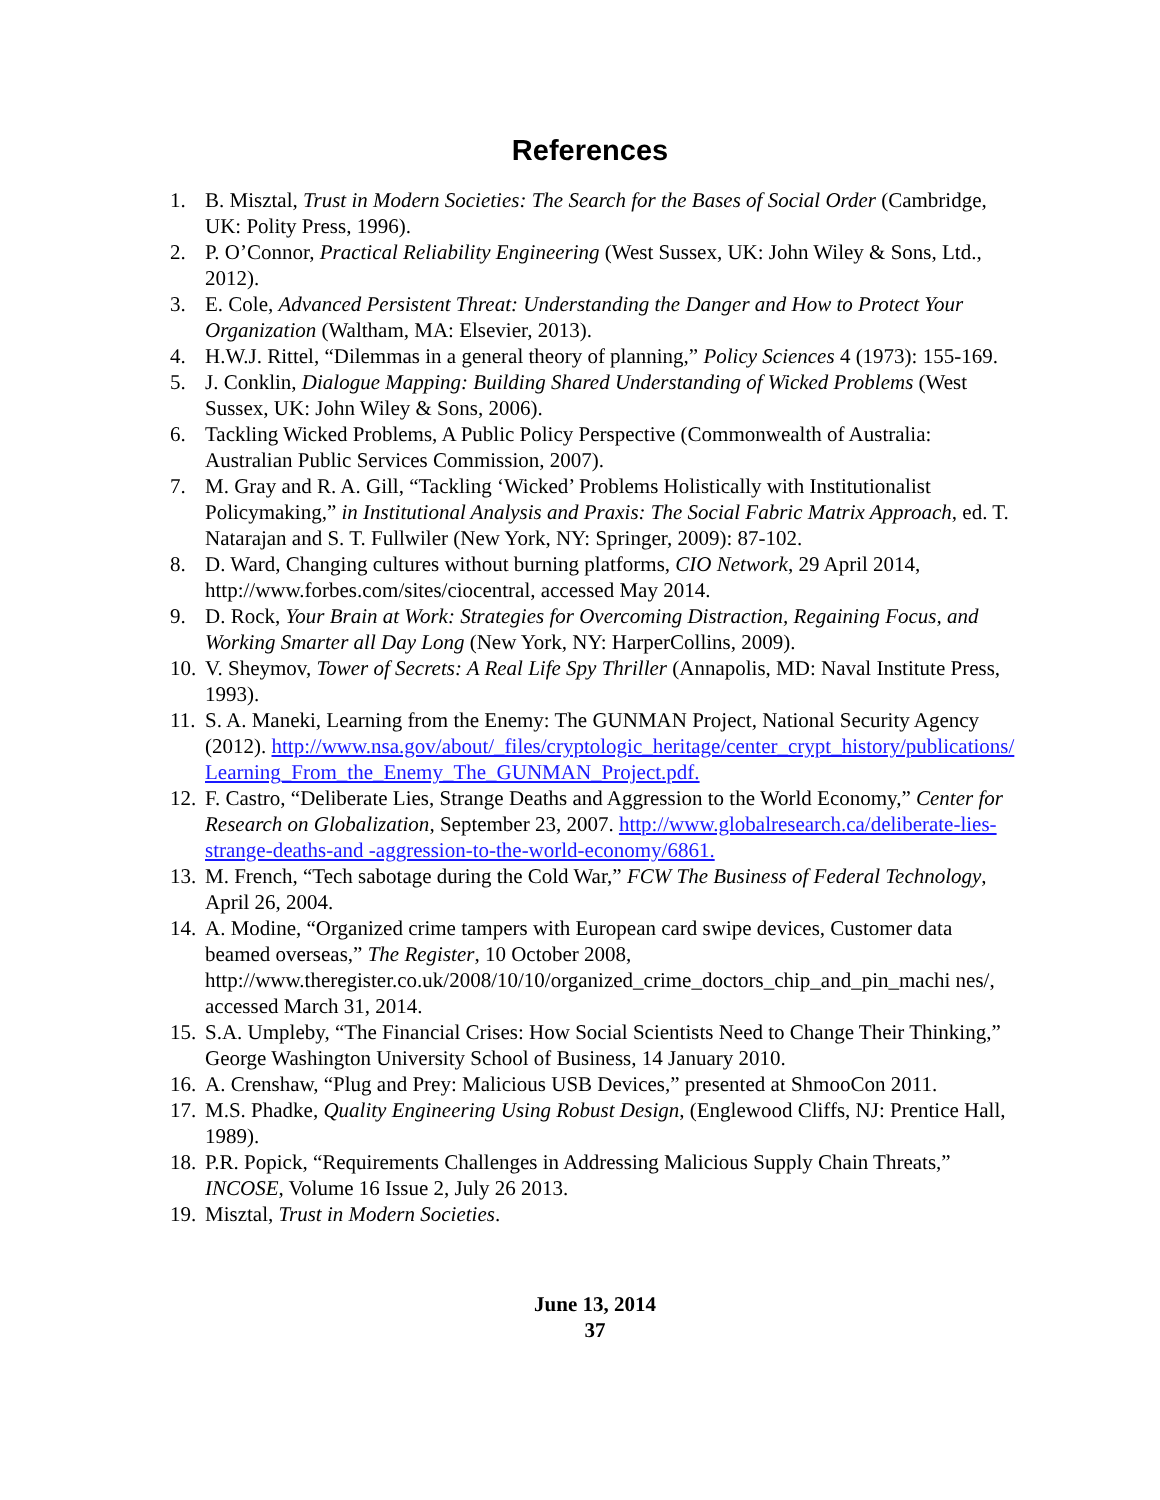References
1. B. Misztal, Trust in Modern Societies: The Search for the Bases of Social Order (Cambridge, UK: Polity Press, 1996).
2. P. O’Connor, Practical Reliability Engineering (West Sussex, UK: John Wiley & Sons, Ltd., 2012).
3. E. Cole, Advanced Persistent Threat: Understanding the Danger and How to Protect Your Organization (Waltham, MA: Elsevier, 2013).
4. H.W.J. Rittel, “Dilemmas in a general theory of planning,” Policy Sciences 4 (1973): 155-169.
5. J. Conklin, Dialogue Mapping: Building Shared Understanding of Wicked Problems (West Sussex, UK: John Wiley & Sons, 2006).
6. Tackling Wicked Problems, A Public Policy Perspective (Commonwealth of Australia: Australian Public Services Commission, 2007).
7. M. Gray and R. A. Gill, “Tackling ‘Wicked’ Problems Holistically with Institutionalist Policymaking,” in Institutional Analysis and Praxis: The Social Fabric Matrix Approach, ed. T. Natarajan and S. T. Fullwiler (New York, NY: Springer, 2009): 87-102.
8. D. Ward, Changing cultures without burning platforms, CIO Network, 29 April 2014, http://www.forbes.com/sites/ciocentral, accessed May 2014.
9. D. Rock, Your Brain at Work: Strategies for Overcoming Distraction, Regaining Focus, and Working Smarter all Day Long (New York, NY: HarperCollins, 2009).
10. V. Sheymov, Tower of Secrets: A Real Life Spy Thriller (Annapolis, MD: Naval Institute Press, 1993).
11. S. A. Maneki, Learning from the Enemy: The GUNMAN Project, National Security Agency (2012). http://www.nsa.gov/about/_files/cryptologic_heritage/center_crypt_history/publications/ Learning_From_the_Enemy_The_GUNMAN_Project.pdf.
12. F. Castro, “Deliberate Lies, Strange Deaths and Aggression to the World Economy,” Center for Research on Globalization, September 23, 2007. http://www.globalresearch.ca/deliberate-lies-strange-deaths-and -aggression-to-the-world-economy/6861.
13. M. French, “Tech sabotage during the Cold War,” FCW The Business of Federal Technology, April 26, 2004.
14. A. Modine, “Organized crime tampers with European card swipe devices, Customer data beamed overseas,” The Register, 10 October 2008, http://www.theregister.co.uk/2008/10/10/organized_crime_doctors_chip_and_pin_machi nes/, accessed March 31, 2014.
15. S.A. Umpleby, “The Financial Crises: How Social Scientists Need to Change Their Thinking,” George Washington University School of Business, 14 January 2010.
16. A. Crenshaw, “Plug and Prey: Malicious USB Devices,” presented at ShmooCon 2011.
17. M.S. Phadke, Quality Engineering Using Robust Design, (Englewood Cliffs, NJ: Prentice Hall, 1989).
18. P.R. Popick, “Requirements Challenges in Addressing Malicious Supply Chain Threats,” INCOSE, Volume 16 Issue 2, July 26 2013.
19. Misztal, Trust in Modern Societies.
June 13, 2014
37